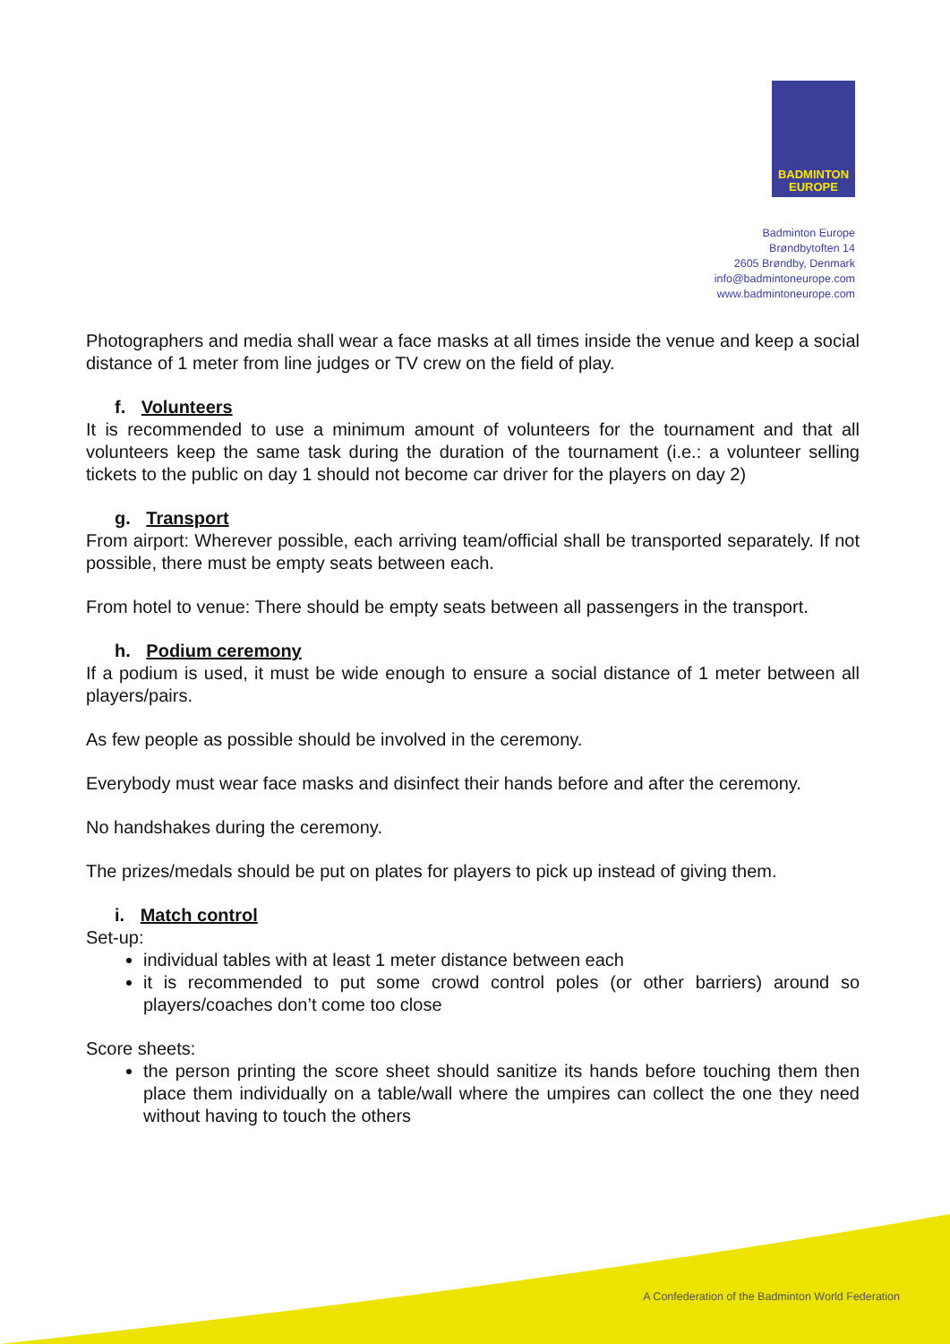BADMINTON
EUROPE
Badminton Europe
Brøndbytoften 14
2605 Brøndby, Denmark
info@badmintoneurope.com
www.badmintoneurope.com
Photographers and media shall wear a face masks at all times inside the venue and keep a social distance of 1 meter from line judges or TV crew on the field of play.
f. Volunteers
It is recommended to use a minimum amount of volunteers for the tournament and that all volunteers keep the same task during the duration of the tournament (i.e.: a volunteer selling tickets to the public on day 1 should not become car driver for the players on day 2)
g. Transport
From airport: Wherever possible, each arriving team/official shall be transported separately. If not possible, there must be empty seats between each.
From hotel to venue: There should be empty seats between all passengers in the transport.
h. Podium ceremony
If a podium is used, it must be wide enough to ensure a social distance of 1 meter between all players/pairs.
As few people as possible should be involved in the ceremony.
Everybody must wear face masks and disinfect their hands before and after the ceremony.
No handshakes during the ceremony.
The prizes/medals should be put on plates for players to pick up instead of giving them.
i. Match control
Set-up:
individual tables with at least 1 meter distance between each
it is recommended to put some crowd control poles (or other barriers) around so players/coaches don’t come too close
Score sheets:
the person printing the score sheet should sanitize its hands before touching them then place them individually on a table/wall where the umpires can collect the one they need without having to touch the others
A Confederation of the Badminton World Federation